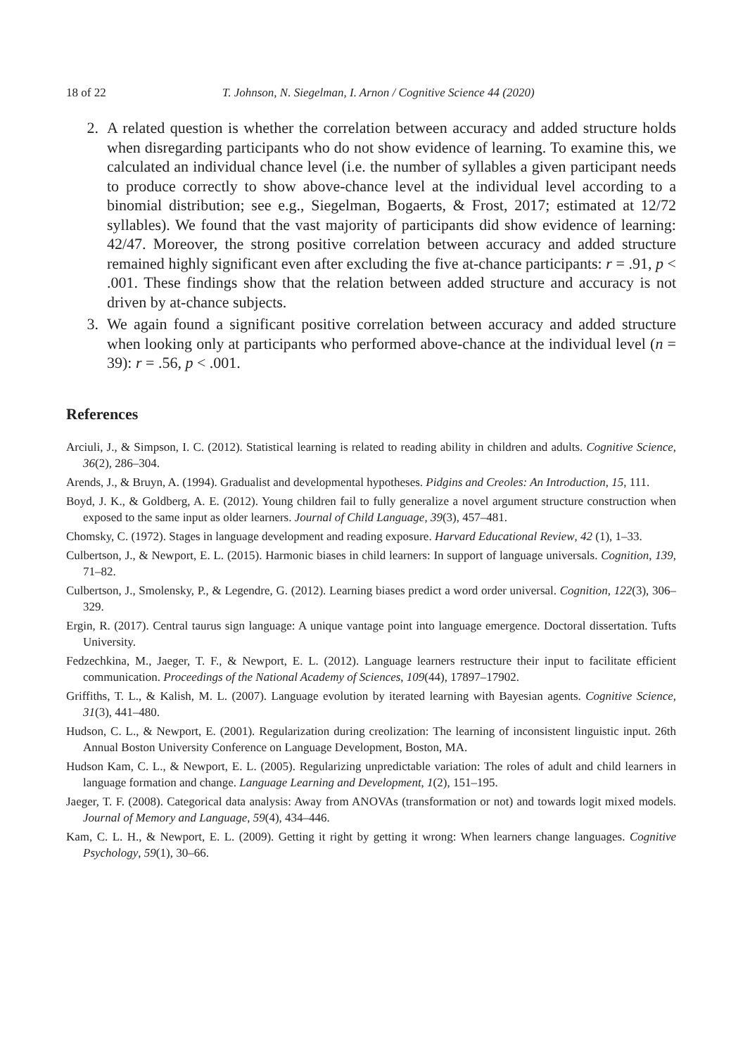18 of 22 T. Johnson, N. Siegelman, I. Arnon / Cognitive Science 44 (2020)
2. A related question is whether the correlation between accuracy and added structure holds when disregarding participants who do not show evidence of learning. To examine this, we calculated an individual chance level (i.e. the number of syllables a given participant needs to produce correctly to show above-chance level at the individual level according to a binomial distribution; see e.g., Siegelman, Bogaerts, & Frost, 2017; estimated at 12/72 syllables). We found that the vast majority of participants did show evidence of learning: 42/47. Moreover, the strong positive correlation between accuracy and added structure remained highly significant even after excluding the five at-chance participants: r = .91, p < .001. These findings show that the relation between added structure and accuracy is not driven by at-chance subjects.
3. We again found a significant positive correlation between accuracy and added structure when looking only at participants who performed above-chance at the individual level (n = 39): r = .56, p < .001.
References
Arciuli, J., & Simpson, I. C. (2012). Statistical learning is related to reading ability in children and adults. Cognitive Science, 36(2), 286–304.
Arends, J., & Bruyn, A. (1994). Gradualist and developmental hypotheses. Pidgins and Creoles: An Introduction, 15, 111.
Boyd, J. K., & Goldberg, A. E. (2012). Young children fail to fully generalize a novel argument structure construction when exposed to the same input as older learners. Journal of Child Language, 39(3), 457–481.
Chomsky, C. (1972). Stages in language development and reading exposure. Harvard Educational Review, 42 (1), 1–33.
Culbertson, J., & Newport, E. L. (2015). Harmonic biases in child learners: In support of language universals. Cognition, 139, 71–82.
Culbertson, J., Smolensky, P., & Legendre, G. (2012). Learning biases predict a word order universal. Cognition, 122(3), 306–329.
Ergin, R. (2017). Central taurus sign language: A unique vantage point into language emergence. Doctoral dissertation. Tufts University.
Fedzechkina, M., Jaeger, T. F., & Newport, E. L. (2012). Language learners restructure their input to facilitate efficient communication. Proceedings of the National Academy of Sciences, 109(44), 17897–17902.
Griffiths, T. L., & Kalish, M. L. (2007). Language evolution by iterated learning with Bayesian agents. Cognitive Science, 31(3), 441–480.
Hudson, C. L., & Newport, E. (2001). Regularization during creolization: The learning of inconsistent linguistic input. 26th Annual Boston University Conference on Language Development, Boston, MA.
Hudson Kam, C. L., & Newport, E. L. (2005). Regularizing unpredictable variation: The roles of adult and child learners in language formation and change. Language Learning and Development, 1(2), 151–195.
Jaeger, T. F. (2008). Categorical data analysis: Away from ANOVAs (transformation or not) and towards logit mixed models. Journal of Memory and Language, 59(4), 434–446.
Kam, C. L. H., & Newport, E. L. (2009). Getting it right by getting it wrong: When learners change languages. Cognitive Psychology, 59(1), 30–66.